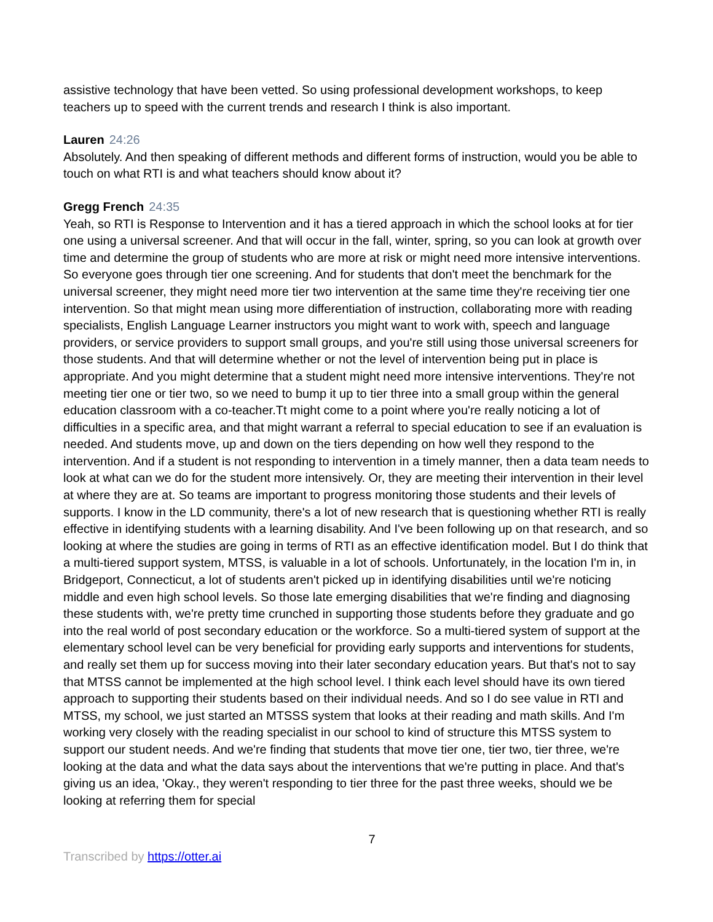assistive technology that have been vetted. So using professional development workshops, to keep teachers up to speed with the current trends and research I think is also important.
Lauren 24:26
Absolutely. And then speaking of different methods and different forms of instruction, would you be able to touch on what RTI is and what teachers should know about it?
Gregg French 24:35
Yeah, so RTI is Response to Intervention and it has a tiered approach in which the school looks at for tier one using a universal screener. And that will occur in the fall, winter, spring, so you can look at growth over time and determine the group of students who are more at risk or might need more intensive interventions. So everyone goes through tier one screening. And for students that don't meet the benchmark for the universal screener, they might need more tier two intervention at the same time they're receiving tier one intervention. So that might mean using more differentiation of instruction, collaborating more with reading specialists, English Language Learner instructors you might want to work with, speech and language providers, or service providers to support small groups, and you're still using those universal screeners for those students. And that will determine whether or not the level of intervention being put in place is appropriate. And you might determine that a student might need more intensive interventions. They're not meeting tier one or tier two, so we need to bump it up to tier three into a small group within the general education classroom with a co-teacher.Tt might come to a point where you're really noticing a lot of difficulties in a specific area, and that might warrant a referral to special education to see if an evaluation is needed. And students move, up and down on the tiers depending on how well they respond to the intervention. And if a student is not responding to intervention in a timely manner, then a data team needs to look at what can we do for the student more intensively. Or, they are meeting their intervention in their level at where they are at. So teams are important to progress monitoring those students and their levels of supports. I know in the LD community, there's a lot of new research that is questioning whether RTI is really effective in identifying students with a learning disability. And I've been following up on that research, and so looking at where the studies are going in terms of RTI as an effective identification model. But I do think that a multi-tiered support system, MTSS, is valuable in a lot of schools. Unfortunately, in the location I'm in, in Bridgeport, Connecticut, a lot of students aren't picked up in identifying disabilities until we're noticing middle and even high school levels. So those late emerging disabilities that we're finding and diagnosing these students with, we're pretty time crunched in supporting those students before they graduate and go into the real world of post secondary education or the workforce. So a multi-tiered system of support at the elementary school level can be very beneficial for providing early supports and interventions for students, and really set them up for success moving into their later secondary education years. But that's not to say that MTSS cannot be implemented at the high school level. I think each level should have its own tiered approach to supporting their students based on their individual needs. And so I do see value in RTI and MTSS, my school, we just started an MTSSS system that looks at their reading and math skills. And I'm working very closely with the reading specialist in our school to kind of structure this MTSS system to support our student needs. And we're finding that students that move tier one, tier two, tier three, we're looking at the data and what the data says about the interventions that we're putting in place. And that's giving us an idea, 'Okay., they weren't responding to tier three for the past three weeks, should we be looking at referring them for special
7
Transcribed by https://otter.ai